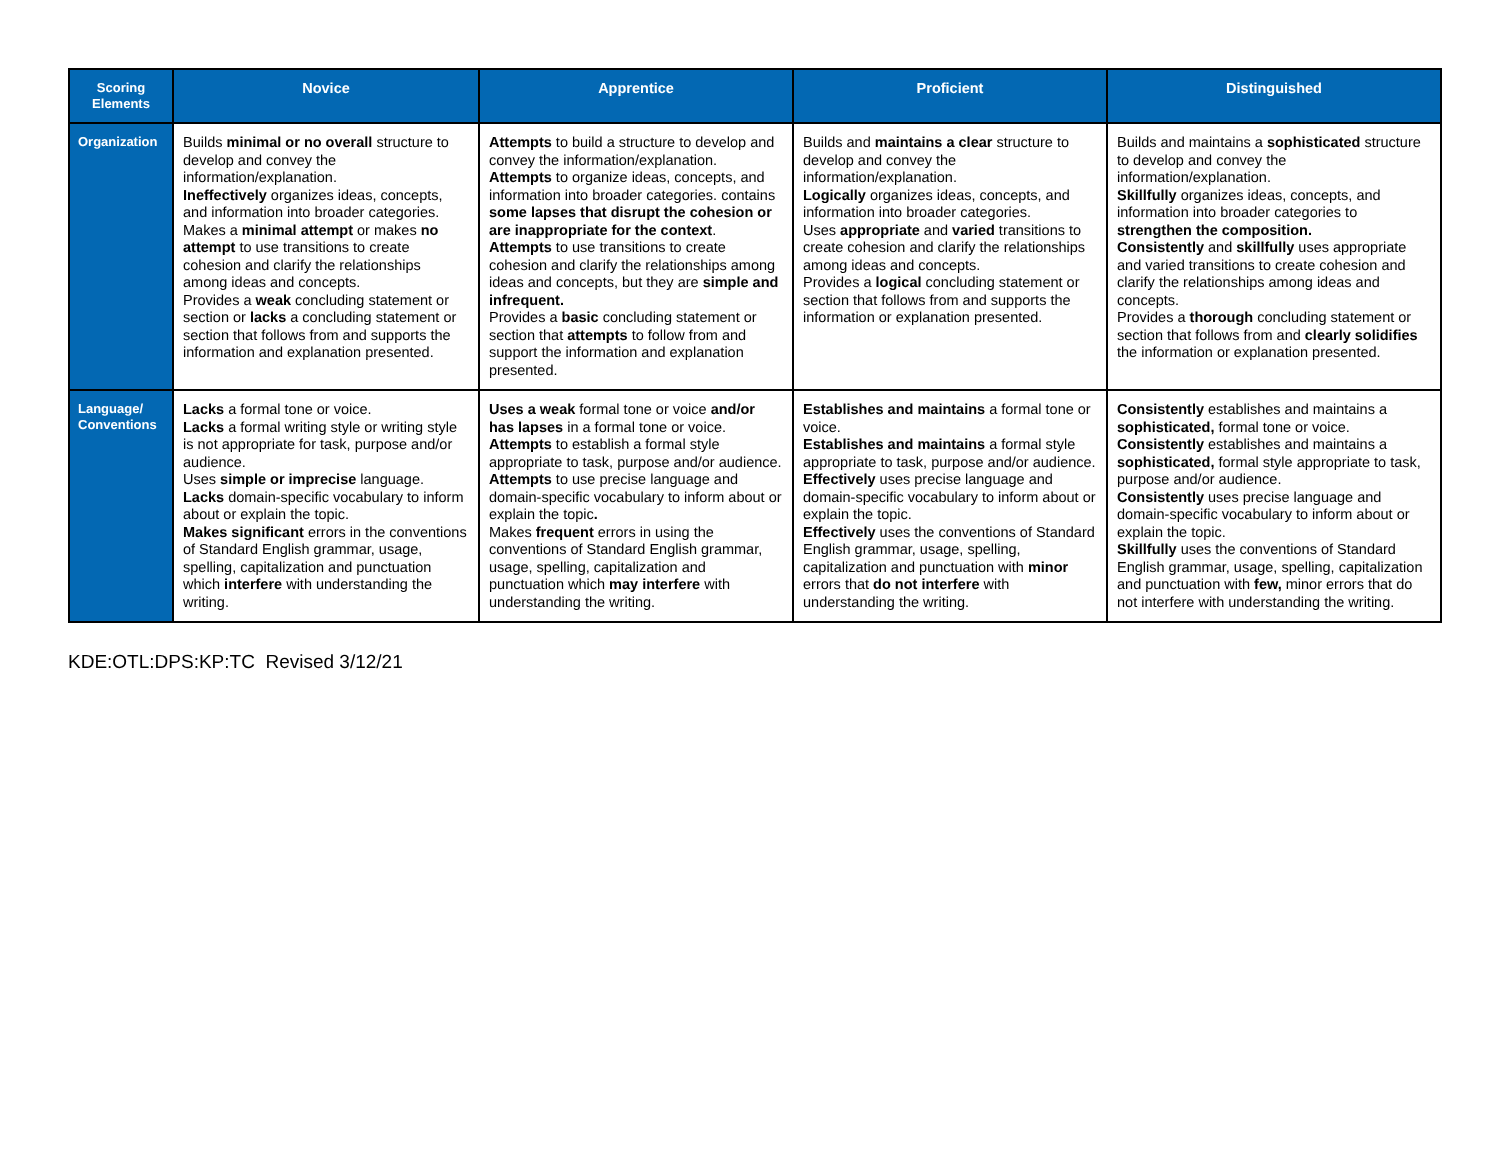| Scoring Elements | Novice | Apprentice | Proficient | Distinguished |
| --- | --- | --- | --- | --- |
| Organization | Builds minimal or no overall structure to develop and convey the information/explanation. Ineffectively organizes ideas, concepts, and information into broader categories. Makes a minimal attempt or makes no attempt to use transitions to create cohesion and clarify the relationships among ideas and concepts. Provides a weak concluding statement or section or lacks a concluding statement or section that follows from and supports the information and explanation presented. | Attempts to build a structure to develop and convey the information/explanation. Attempts to organize ideas, concepts, and information into broader categories. contains some lapses that disrupt the cohesion or are inappropriate for the context . Attempts to use transitions to create cohesion and clarify the relationships among ideas and concepts, but they are simple and infrequent. Provides a basic concluding statement or section that attempts to follow from and support the information and explanation presented. | Builds and maintains a clear structure to develop and convey the information/explanation. Logically organizes ideas, concepts, and information into broader categories. Uses appropriate and varied transitions to create cohesion and clarify the relationships among ideas and concepts. Provides a logical concluding statement or section that follows from and supports the information or explanation presented. | Builds and maintains a sophisticated structure to develop and convey the information/explanation. Skillfully organizes ideas, concepts, and information into broader categories to strengthen the composition. Consistently and skillfully uses appropriate and varied transitions to create cohesion and clarify the relationships among ideas and concepts. Provides a thorough concluding statement or section that follows from and clearly solidifies the information or explanation presented. |
| Language/ Conventions | Lacks a formal tone or voice. Lacks a formal writing style or writing style is not appropriate for task, purpose and/or audience. Uses simple or imprecise language. Lacks domain-specific vocabulary to inform about or explain the topic. Makes significant errors in the conventions of Standard English grammar, usage, spelling, capitalization and punctuation which interfere with understanding the writing. | Uses a weak formal tone or voice and/or has lapses in a formal tone or voice. Attempts to establish a formal style appropriate to task, purpose and/or audience. Attempts to use precise language and domain-specific vocabulary to inform about or explain the topic . Makes frequent errors in using the conventions of Standard English grammar, usage, spelling, capitalization and punctuation which may interfere with understanding the writing. | Establishes and maintains a formal tone or voice. Establishes and maintains a formal style appropriate to task, purpose and/or audience. Effectively uses precise language and domain-specific vocabulary to inform about or explain the topic. Effectively uses the conventions of Standard English grammar, usage, spelling, capitalization and punctuation with minor errors that do not interfere with understanding the writing. | Consistently establishes and maintains a sophisticated, formal tone or voice. Consistently establishes and maintains a sophisticated, formal style appropriate to task, purpose and/or audience. Consistently uses precise language and domain-specific vocabulary to inform about or explain the topic. Skillfully uses the conventions of Standard English grammar, usage, spelling, capitalization and punctuation with few, minor errors that do not interfere with understanding the writing. |
KDE:OTL:DPS:KP:TC Revised 3/12/21